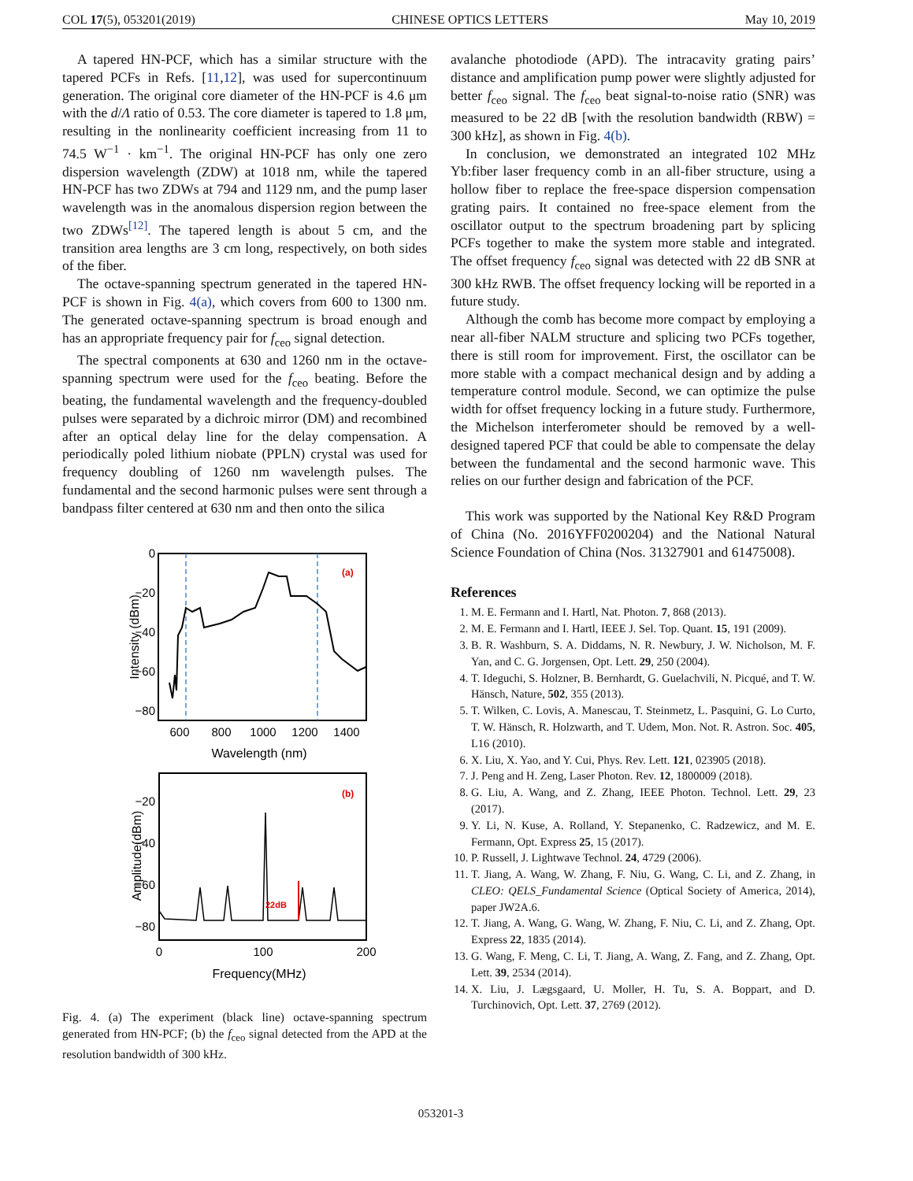COL 17(5), 053201(2019) CHINESE OPTICS LETTERS May 10, 2019
A tapered HN-PCF, which has a similar structure with the tapered PCFs in Refs. [11,12], was used for supercontinuum generation. The original core diameter of the HN-PCF is 4.6 μm with the d/Λ ratio of 0.53. The core diameter is tapered to 1.8 μm, resulting in the nonlinearity coefficient increasing from 11 to 74.5 W<sup>−1</sup> · km<sup>−1</sup>. The original HN-PCF has only one zero dispersion wavelength (ZDW) at 1018 nm, while the tapered HN-PCF has two ZDWs at 794 and 1129 nm, and the pump laser wavelength was in the anomalous dispersion region between the two ZDWs<sup>[12]</sup>. The tapered length is about 5 cm, and the transition area lengths are 3 cm long, respectively, on both sides of the fiber.
The octave-spanning spectrum generated in the tapered HN-PCF is shown in Fig. 4(a), which covers from 600 to 1300 nm. The generated octave-spanning spectrum is broad enough and has an appropriate frequency pair for f<sub>ceo</sub> signal detection.
The spectral components at 630 and 1260 nm in the octave-spanning spectrum were used for the f<sub>ceo</sub> beating. Before the beating, the fundamental wavelength and the frequency-doubled pulses were separated by a dichroic mirror (DM) and recombined after an optical delay line for the delay compensation. A periodically poled lithium niobate (PPLN) crystal was used for frequency doubling of 1260 nm wavelength pulses. The fundamental and the second harmonic pulses were sent through a bandpass filter centered at 630 nm and then onto the silica
(a)
0
−20
−40
−60
−80
600
800
1000
1200
1400
Wavelength (nm)
Intensity (dBm)
22dB
(b)
−20
−40
−60
−80
0
100
200
Frequency(MHz)
Amplitude(dBm)
Fig. 4. (a) The experiment (black line) octave-spanning spectrum generated from HN-PCF; (b) the f<sub>ceo</sub> signal detected from the APD at the resolution bandwidth of 300 kHz.
avalanche photodiode (APD). The intracavity grating pairs’ distance and amplification pump power were slightly adjusted for better f<sub>ceo</sub> signal. The f<sub>ceo</sub> beat signal-to-noise ratio (SNR) was measured to be 22 dB [with the resolution bandwidth (RBW) = 300 kHz], as shown in Fig. 4(b).
In conclusion, we demonstrated an integrated 102 MHz Yb:fiber laser frequency comb in an all-fiber structure, using a hollow fiber to replace the free-space dispersion compensation grating pairs. It contained no free-space element from the oscillator output to the spectrum broadening part by splicing PCFs together to make the system more stable and integrated. The offset frequency f<sub>ceo</sub> signal was detected with 22 dB SNR at 300 kHz RWB. The offset frequency locking will be reported in a future study.
Although the comb has become more compact by employing a near all-fiber NALM structure and splicing two PCFs together, there is still room for improvement. First, the oscillator can be more stable with a compact mechanical design and by adding a temperature control module. Second, we can optimize the pulse width for offset frequency locking in a future study. Furthermore, the Michelson interferometer should be removed by a well-designed tapered PCF that could be able to compensate the delay between the fundamental and the second harmonic wave. This relies on our further design and fabrication of the PCF.
This work was supported by the National Key R&D Program of China (No. 2016YFF0200204) and the National Natural Science Foundation of China (Nos. 31327901 and 61475008).
References
1. M. E. Fermann and I. Hartl, Nat. Photon. 7, 868 (2013).
2. M. E. Fermann and I. Hartl, IEEE J. Sel. Top. Quant. 15, 191 (2009).
3. B. R. Washburn, S. A. Diddams, N. R. Newbury, J. W. Nicholson, M. F. Yan, and C. G. Jorgensen, Opt. Lett. 29, 250 (2004).
4. T. Ideguchi, S. Holzner, B. Bernhardt, G. Guelachvili, N. Picqué, and T. W. Hänsch, Nature, 502, 355 (2013).
5. T. Wilken, C. Lovis, A. Manescau, T. Steinmetz, L. Pasquini, G. Lo Curto, T. W. Hänsch, R. Holzwarth, and T. Udem, Mon. Not. R. Astron. Soc. 405, L16 (2010).
6. X. Liu, X. Yao, and Y. Cui, Phys. Rev. Lett. 121, 023905 (2018).
7. J. Peng and H. Zeng, Laser Photon. Rev. 12, 1800009 (2018).
8. G. Liu, A. Wang, and Z. Zhang, IEEE Photon. Technol. Lett. 29, 23 (2017).
9. Y. Li, N. Kuse, A. Rolland, Y. Stepanenko, C. Radzewicz, and M. E. Fermann, Opt. Express 25, 15 (2017).
10. P. Russell, J. Lightwave Technol. 24, 4729 (2006).
11. T. Jiang, A. Wang, W. Zhang, F. Niu, G. Wang, C. Li, and Z. Zhang, in CLEO: QELS_Fundamental Science (Optical Society of America, 2014), paper JW2A.6.
12. T. Jiang, A. Wang, G. Wang, W. Zhang, F. Niu, C. Li, and Z. Zhang, Opt. Express 22, 1835 (2014).
13. G. Wang, F. Meng, C. Li, T. Jiang, A. Wang, Z. Fang, and Z. Zhang, Opt. Lett. 39, 2534 (2014).
14. X. Liu, J. Lægsgaard, U. Moller, H. Tu, S. A. Boppart, and D. Turchinovich, Opt. Lett. 37, 2769 (2012).
053201-3